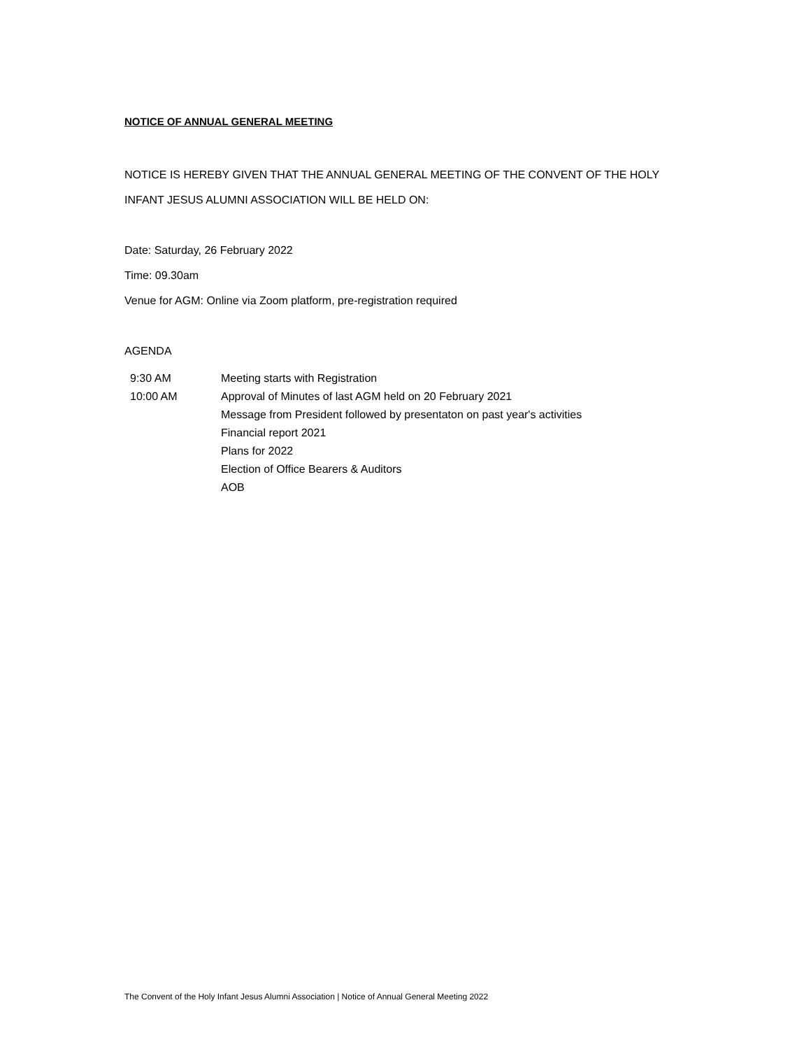NOTICE OF ANNUAL GENERAL MEETING
NOTICE IS HEREBY GIVEN THAT THE ANNUAL GENERAL MEETING OF THE CONVENT OF THE HOLY
INFANT JESUS ALUMNI ASSOCIATION WILL BE HELD ON:
Date: Saturday, 26 February 2022
Time: 09.30am
Venue for AGM: Online via Zoom platform, pre-registration required
AGENDA
| 9:30 AM | Meeting starts with Registration |
| 10:00 AM | Approval of Minutes of last AGM held on 20 February 2021 |
| | Message from President followed by presentaton on past year's activities |
| | Financial report 2021 |
| | Plans for 2022 |
| | Election of Office Bearers & Auditors |
| | AOB |
The Convent of the Holy Infant Jesus Alumni Association | Notice of Annual General Meeting 2022